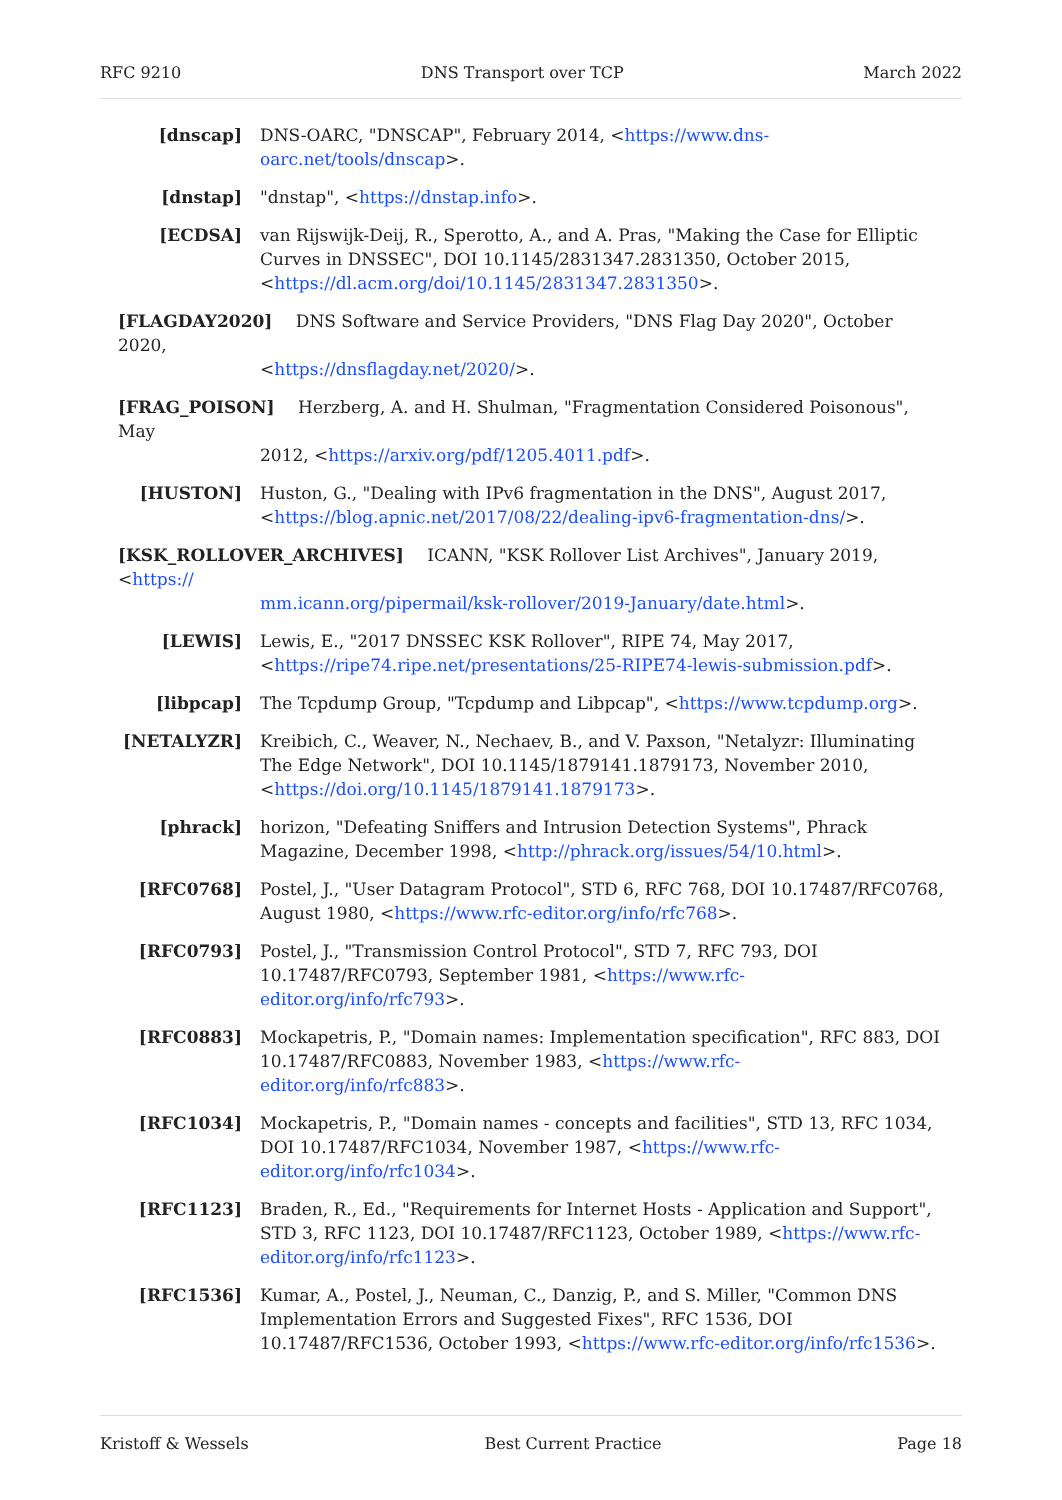RFC 9210 DNS Transport over TCP March 2022
[dnscap] DNS-OARC, "DNSCAP", February 2014, <https://www.dns-oarc.net/tools/dnscap>.
[dnstap] "dnstap", <https://dnstap.info>.
[ECDSA] van Rijswijk-Deij, R., Sperotto, A., and A. Pras, "Making the Case for Elliptic Curves in DNSSEC", DOI 10.1145/2831347.2831350, October 2015, <https://dl.acm.org/doi/10.1145/2831347.2831350>.
[FLAGDAY2020] DNS Software and Service Providers, "DNS Flag Day 2020", October 2020,
<https://dnsflagday.net/2020/>.
[FRAG_POISON] Herzberg, A. and H. Shulman, "Fragmentation Considered Poisonous", May
2012, <https://arxiv.org/pdf/1205.4011.pdf>.
[HUSTON] Huston, G., "Dealing with IPv6 fragmentation in the DNS", August 2017, <https://blog.apnic.net/2017/08/22/dealing-ipv6-fragmentation-dns/>.
[KSK_ROLLOVER_ARCHIVES] ICANN, "KSK Rollover List Archives", January 2019, <https://
mm.icann.org/pipermail/ksk-rollover/2019-January/date.html>.
[LEWIS] Lewis, E., "2017 DNSSEC KSK Rollover", RIPE 74, May 2017, <https://ripe74.ripe.net/presentations/25-RIPE74-lewis-submission.pdf>.
[libpcap] The Tcpdump Group, "Tcpdump and Libpcap", <https://www.tcpdump.org>.
[NETALYZR] Kreibich, C., Weaver, N., Nechaev, B., and V. Paxson, "Netalyzr: Illuminating The Edge Network", DOI 10.1145/1879141.1879173, November 2010, <https://doi.org/10.1145/1879141.1879173>.
[phrack] horizon, "Defeating Sniffers and Intrusion Detection Systems", Phrack Magazine, December 1998, <http://phrack.org/issues/54/10.html>.
[RFC0768] Postel, J., "User Datagram Protocol", STD 6, RFC 768, DOI 10.17487/RFC0768, August 1980, <https://www.rfc-editor.org/info/rfc768>.
[RFC0793] Postel, J., "Transmission Control Protocol", STD 7, RFC 793, DOI 10.17487/RFC0793, September 1981, <https://www.rfc-editor.org/info/rfc793>.
[RFC0883] Mockapetris, P., "Domain names: Implementation specification", RFC 883, DOI 10.17487/RFC0883, November 1983, <https://www.rfc-editor.org/info/rfc883>.
[RFC1034] Mockapetris, P., "Domain names - concepts and facilities", STD 13, RFC 1034, DOI 10.17487/RFC1034, November 1987, <https://www.rfc-editor.org/info/rfc1034>.
[RFC1123] Braden, R., Ed., "Requirements for Internet Hosts - Application and Support", STD 3, RFC 1123, DOI 10.17487/RFC1123, October 1989, <https://www.rfc-editor.org/info/rfc1123>.
[RFC1536] Kumar, A., Postel, J., Neuman, C., Danzig, P., and S. Miller, "Common DNS Implementation Errors and Suggested Fixes", RFC 1536, DOI 10.17487/RFC1536, October 1993, <https://www.rfc-editor.org/info/rfc1536>.
Kristoff & Wessels Best Current Practice Page 18